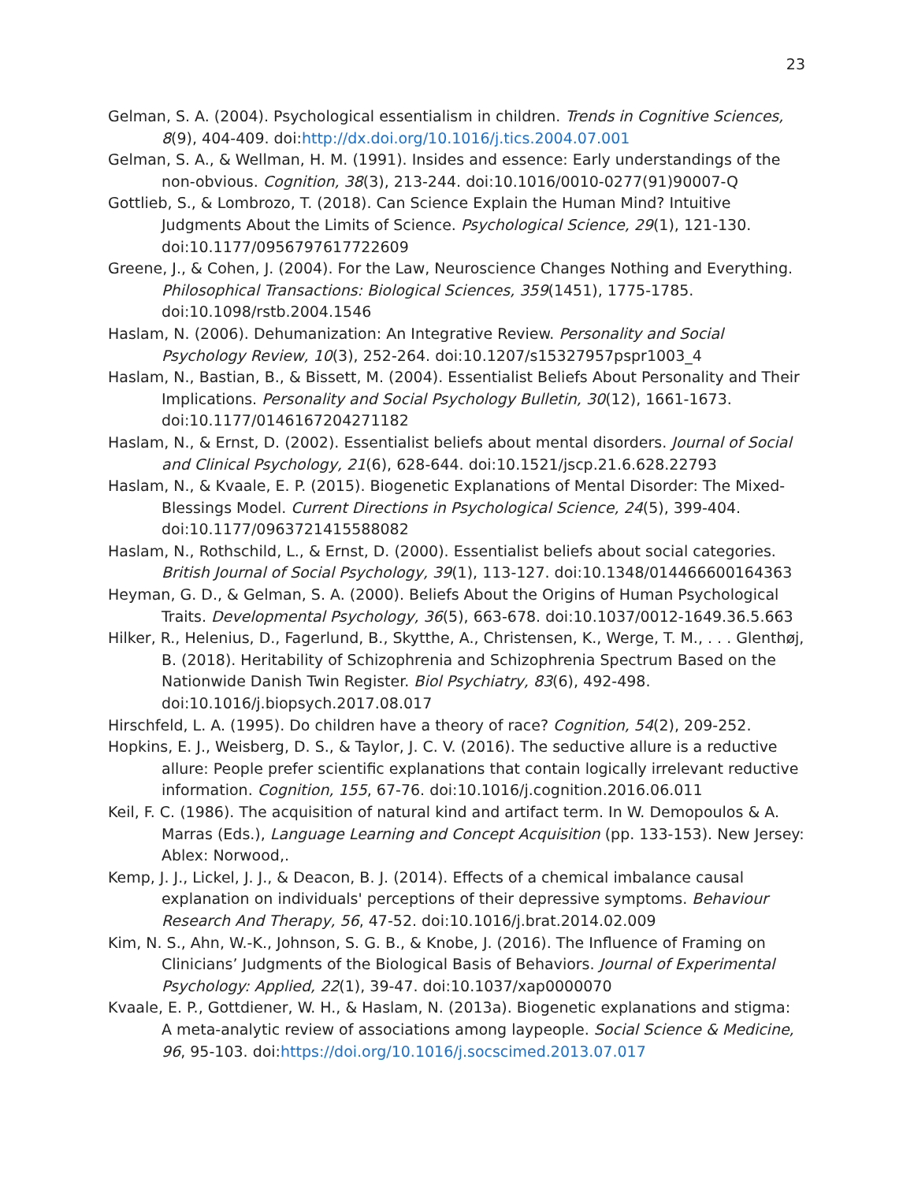23
Gelman, S. A. (2004). Psychological essentialism in children. Trends in Cognitive Sciences, 8(9), 404-409. doi:http://dx.doi.org/10.1016/j.tics.2004.07.001
Gelman, S. A., & Wellman, H. M. (1991). Insides and essence: Early understandings of the non-obvious. Cognition, 38(3), 213-244. doi:10.1016/0010-0277(91)90007-Q
Gottlieb, S., & Lombrozo, T. (2018). Can Science Explain the Human Mind? Intuitive Judgments About the Limits of Science. Psychological Science, 29(1), 121-130. doi:10.1177/0956797617722609
Greene, J., & Cohen, J. (2004). For the Law, Neuroscience Changes Nothing and Everything. Philosophical Transactions: Biological Sciences, 359(1451), 1775-1785. doi:10.1098/rstb.2004.1546
Haslam, N. (2006). Dehumanization: An Integrative Review. Personality and Social Psychology Review, 10(3), 252-264. doi:10.1207/s15327957pspr1003_4
Haslam, N., Bastian, B., & Bissett, M. (2004). Essentialist Beliefs About Personality and Their Implications. Personality and Social Psychology Bulletin, 30(12), 1661-1673. doi:10.1177/0146167204271182
Haslam, N., & Ernst, D. (2002). Essentialist beliefs about mental disorders. Journal of Social and Clinical Psychology, 21(6), 628-644. doi:10.1521/jscp.21.6.628.22793
Haslam, N., & Kvaale, E. P. (2015). Biogenetic Explanations of Mental Disorder: The Mixed-Blessings Model. Current Directions in Psychological Science, 24(5), 399-404. doi:10.1177/0963721415588082
Haslam, N., Rothschild, L., & Ernst, D. (2000). Essentialist beliefs about social categories. British Journal of Social Psychology, 39(1), 113-127. doi:10.1348/014466600164363
Heyman, G. D., & Gelman, S. A. (2000). Beliefs About the Origins of Human Psychological Traits. Developmental Psychology, 36(5), 663-678. doi:10.1037/0012-1649.36.5.663
Hilker, R., Helenius, D., Fagerlund, B., Skytthe, A., Christensen, K., Werge, T. M., . . . Glenthøj, B. (2018). Heritability of Schizophrenia and Schizophrenia Spectrum Based on the Nationwide Danish Twin Register. Biol Psychiatry, 83(6), 492-498. doi:10.1016/j.biopsych.2017.08.017
Hirschfeld, L. A. (1995). Do children have a theory of race? Cognition, 54(2), 209-252.
Hopkins, E. J., Weisberg, D. S., & Taylor, J. C. V. (2016). The seductive allure is a reductive allure: People prefer scientific explanations that contain logically irrelevant reductive information. Cognition, 155, 67-76. doi:10.1016/j.cognition.2016.06.011
Keil, F. C. (1986). The acquisition of natural kind and artifact term. In W. Demopoulos & A. Marras (Eds.), Language Learning and Concept Acquisition (pp. 133-153). New Jersey: Ablex: Norwood,.
Kemp, J. J., Lickel, J. J., & Deacon, B. J. (2014). Effects of a chemical imbalance causal explanation on individuals' perceptions of their depressive symptoms. Behaviour Research And Therapy, 56, 47-52. doi:10.1016/j.brat.2014.02.009
Kim, N. S., Ahn, W.-K., Johnson, S. G. B., & Knobe, J. (2016). The Influence of Framing on Clinicians’ Judgments of the Biological Basis of Behaviors. Journal of Experimental Psychology: Applied, 22(1), 39-47. doi:10.1037/xap0000070
Kvaale, E. P., Gottdiener, W. H., & Haslam, N. (2013a). Biogenetic explanations and stigma: A meta-analytic review of associations among laypeople. Social Science & Medicine, 96, 95-103. doi:https://doi.org/10.1016/j.socscimed.2013.07.017